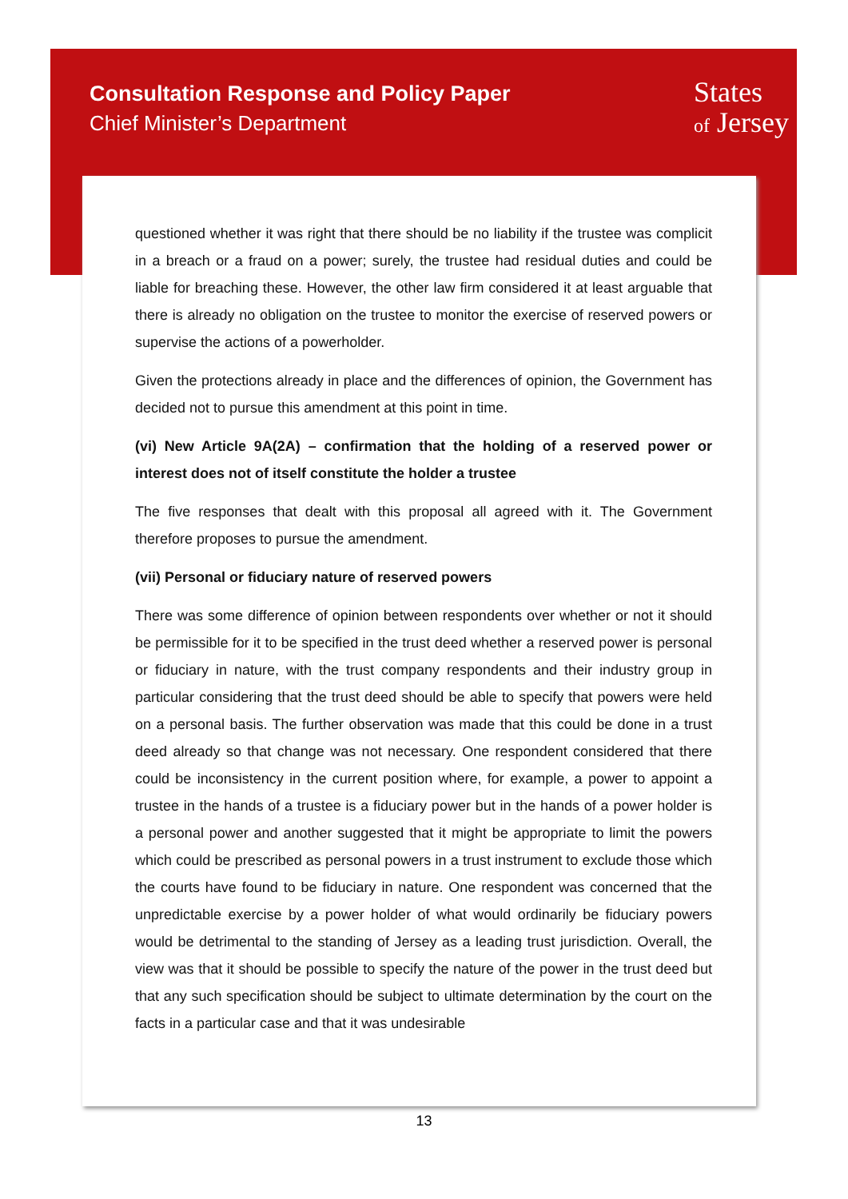Consultation Response and Policy Paper
Chief Minister’s Department
States
of Jersey
questioned whether it was right that there should be no liability if the trustee was complicit in a breach or a fraud on a power; surely, the trustee had residual duties and could be liable for breaching these. However, the other law firm considered it at least arguable that there is already no obligation on the trustee to monitor the exercise of reserved powers or supervise the actions of a powerholder.
Given the protections already in place and the differences of opinion, the Government has decided not to pursue this amendment at this point in time.
(vi) New Article 9A(2A) – confirmation that the holding of a reserved power or interest does not of itself constitute the holder a trustee
The five responses that dealt with this proposal all agreed with it. The Government therefore proposes to pursue the amendment.
(vii) Personal or fiduciary nature of reserved powers
There was some difference of opinion between respondents over whether or not it should be permissible for it to be specified in the trust deed whether a reserved power is personal or fiduciary in nature, with the trust company respondents and their industry group in particular considering that the trust deed should be able to specify that powers were held on a personal basis. The further observation was made that this could be done in a trust deed already so that change was not necessary. One respondent considered that there could be inconsistency in the current position where, for example, a power to appoint a trustee in the hands of a trustee is a fiduciary power but in the hands of a power holder is a personal power and another suggested that it might be appropriate to limit the powers which could be prescribed as personal powers in a trust instrument to exclude those which the courts have found to be fiduciary in nature. One respondent was concerned that the unpredictable exercise by a power holder of what would ordinarily be fiduciary powers would be detrimental to the standing of Jersey as a leading trust jurisdiction. Overall, the view was that it should be possible to specify the nature of the power in the trust deed but that any such specification should be subject to ultimate determination by the court on the facts in a particular case and that it was undesirable
13